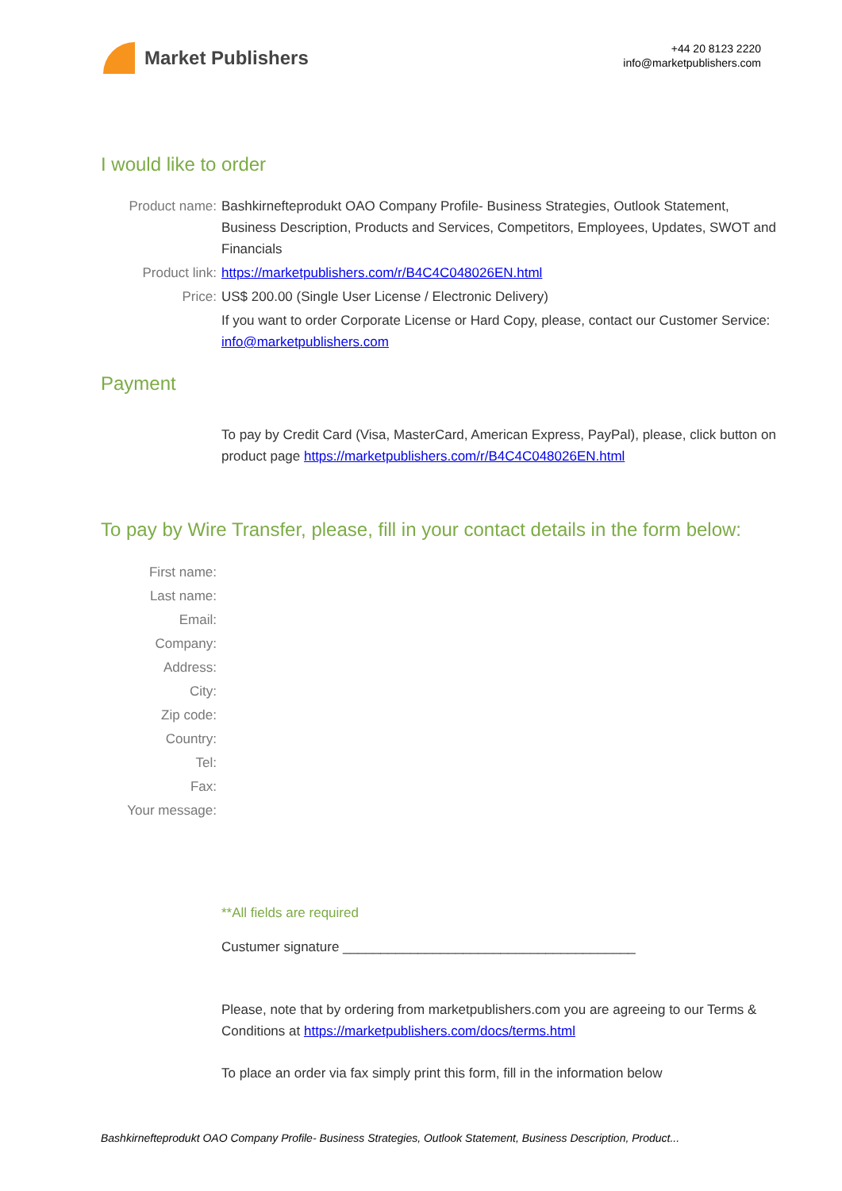Market Publishers
+44 20 8123 2220
info@marketpublishers.com
I would like to order
Product name: Bashkirnefteprodukt OAO Company Profile- Business Strategies, Outlook Statement, Business Description, Products and Services, Competitors, Employees, Updates, SWOT and Financials
Product link: https://marketpublishers.com/r/B4C4C048026EN.html
Price: US$ 200.00 (Single User License / Electronic Delivery)
If you want to order Corporate License or Hard Copy, please, contact our Customer Service:
info@marketpublishers.com
Payment
To pay by Credit Card (Visa, MasterCard, American Express, PayPal), please, click button on product page https://marketpublishers.com/r/B4C4C048026EN.html
To pay by Wire Transfer, please, fill in your contact details in the form below:
First name:
Last name:
Email:
Company:
Address:
City:
Zip code:
Country:
Tel:
Fax:
Your message:
**All fields are required
Custumer signature _______________________________________
Please, note that by ordering from marketpublishers.com you are agreeing to our Terms & Conditions at https://marketpublishers.com/docs/terms.html
To place an order via fax simply print this form, fill in the information below
Bashkirnefteprodukt OAO Company Profile- Business Strategies, Outlook Statement, Business Description, Product...